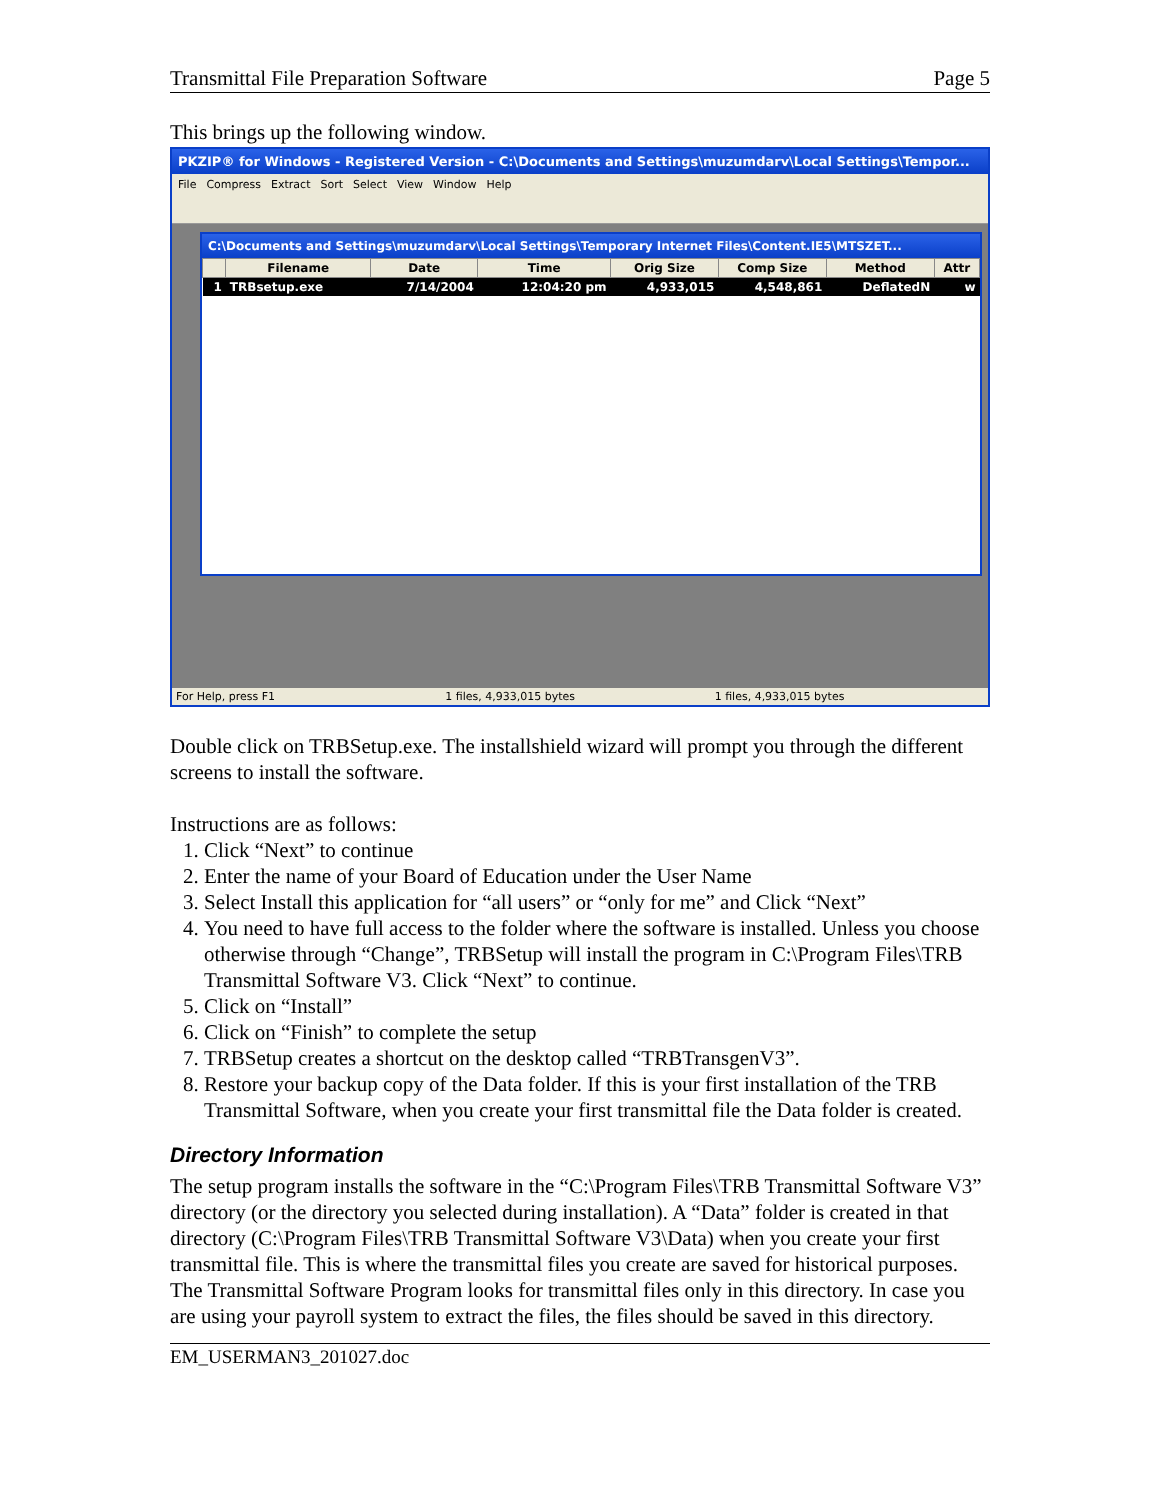Transmittal File Preparation Software Page 5
This brings up the following window.
PKZIP® for Windows - Registered Version - C:\Documents and Settings\muzumdarv\Local Settings\Tempor...
File Compress Extract Sort Select View Window Help
C:\Documents and Settings\muzumdarv\Local Settings\Temporary Internet Files\Content.IE5\MTSZET...
| | Filename | Date | Time | Orig Size | Comp Size | Method | Attr |
| --- | --- | --- | --- | --- | --- | --- | --- |
| 1 | TRBsetup.exe | 7/14/2004 | 12:04:20 pm | 4,933,015 | 4,548,861 | DeflatedN | w |
For Help, press F1 1 files, 4,933,015 bytes 1 files, 4,933,015 bytes
Double click on TRBSetup.exe. The installshield wizard will prompt you through the different screens to install the software.
Instructions are as follows:
1. Click “Next” to continue
2. Enter the name of your Board of Education under the User Name
3. Select Install this application for “all users” or “only for me” and Click “Next”
4. You need to have full access to the folder where the software is installed. Unless you choose otherwise through “Change”, TRBSetup will install the program in C:\Program Files\TRB Transmittal Software V3. Click “Next” to continue.
5. Click on “Install”
6. Click on “Finish” to complete the setup
7. TRBSetup creates a shortcut on the desktop called “TRBTransgenV3”.
8. Restore your backup copy of the Data folder. If this is your first installation of the TRB Transmittal Software, when you create your first transmittal file the Data folder is created.
Directory Information
The setup program installs the software in the “C:\Program Files\TRB Transmittal Software V3” directory (or the directory you selected during installation). A “Data” folder is created in that directory (C:\Program Files\TRB Transmittal Software V3\Data) when you create your first transmittal file. This is where the transmittal files you create are saved for historical purposes. The Transmittal Software Program looks for transmittal files only in this directory. In case you are using your payroll system to extract the files, the files should be saved in this directory.
EM_USERMAN3_201027.doc